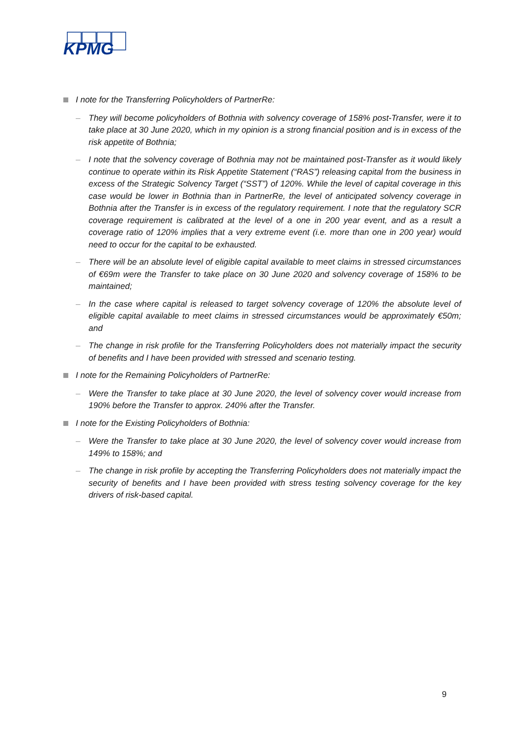KPMG
I note for the Transferring Policyholders of PartnerRe:
– They will become policyholders of Bothnia with solvency coverage of 158% post-Transfer, were it to take place at 30 June 2020, which in my opinion is a strong financial position and is in excess of the risk appetite of Bothnia;
– I note that the solvency coverage of Bothnia may not be maintained post-Transfer as it would likely continue to operate within its Risk Appetite Statement (“RAS”) releasing capital from the business in excess of the Strategic Solvency Target (“SST”) of 120%. While the level of capital coverage in this case would be lower in Bothnia than in PartnerRe, the level of anticipated solvency coverage in Bothnia after the Transfer is in excess of the regulatory requirement. I note that the regulatory SCR coverage requirement is calibrated at the level of a one in 200 year event, and as a result a coverage ratio of 120% implies that a very extreme event (i.e. more than one in 200 year) would need to occur for the capital to be exhausted.
– There will be an absolute level of eligible capital available to meet claims in stressed circumstances of €69m were the Transfer to take place on 30 June 2020 and solvency coverage of 158% to be maintained;
– In the case where capital is released to target solvency coverage of 120% the absolute level of eligible capital available to meet claims in stressed circumstances would be approximately €50m; and
– The change in risk profile for the Transferring Policyholders does not materially impact the security of benefits and I have been provided with stressed and scenario testing.
I note for the Remaining Policyholders of PartnerRe:
– Were the Transfer to take place at 30 June 2020, the level of solvency cover would increase from 190% before the Transfer to approx. 240% after the Transfer.
I note for the Existing Policyholders of Bothnia:
– Were the Transfer to take place at 30 June 2020, the level of solvency cover would increase from 149% to 158%; and
– The change in risk profile by accepting the Transferring Policyholders does not materially impact the security of benefits and I have been provided with stress testing solvency coverage for the key drivers of risk-based capital.
9